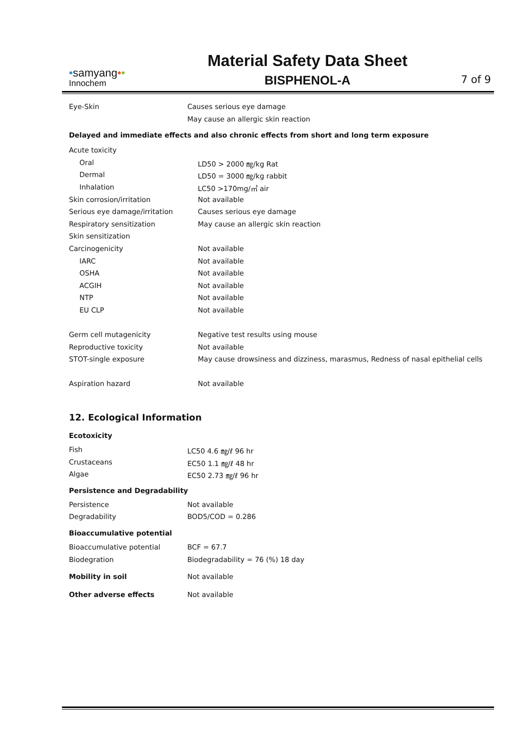•samyang••
Innochem
Material Safety Data Sheet
BISPHENOL-A
7 of 9
| Eye-Skin | Causes serious eye damage |
| | May cause an allergic skin reaction |
Delayed and immediate effects and also chronic effects from short and long term exposure
| Acute toxicity | |
| Oral | LD50 > 2000 ㎎/kg Rat |
| Dermal | LD50 = 3000 ㎎/kg rabbit |
| Inhalation | LC50 >170mg/㎥ air |
| Skin corrosion/irritation | Not available |
| Serious eye damage/irritation | Causes serious eye damage |
| Respiratory sensitization | May cause an allergic skin reaction |
| Skin sensitization | |
| Carcinogenicity | Not available |
| IARC | Not available |
| OSHA | Not available |
| ACGIH | Not available |
| NTP | Not available |
| EU CLP | Not available |
| Germ cell mutagenicity | Negative test results using mouse |
| Reproductive toxicity | Not available |
| STOT-single exposure | May cause drowsiness and dizziness, marasmus, Redness of nasal epithelial cells |
| Aspiration hazard | Not available |
12. Ecological Information
Ecotoxicity
| Fish | LC50 4.6 ㎎/ℓ 96 hr |
| Crustaceans | EC50 1.1 ㎎/ℓ 48 hr |
| Algae | EC50 2.73 ㎎/ℓ 96 hr |
Persistence and Degradability
| Persistence | Not available |
| Degradability | BOD5/COD = 0.286 |
Bioaccumulative potential
| Bioaccumulative potential | BCF = 67.7 |
| Biodegration | Biodegradability = 76 (%) 18 day |
| Mobility in soil | Not available |
| Other adverse effects | Not available |